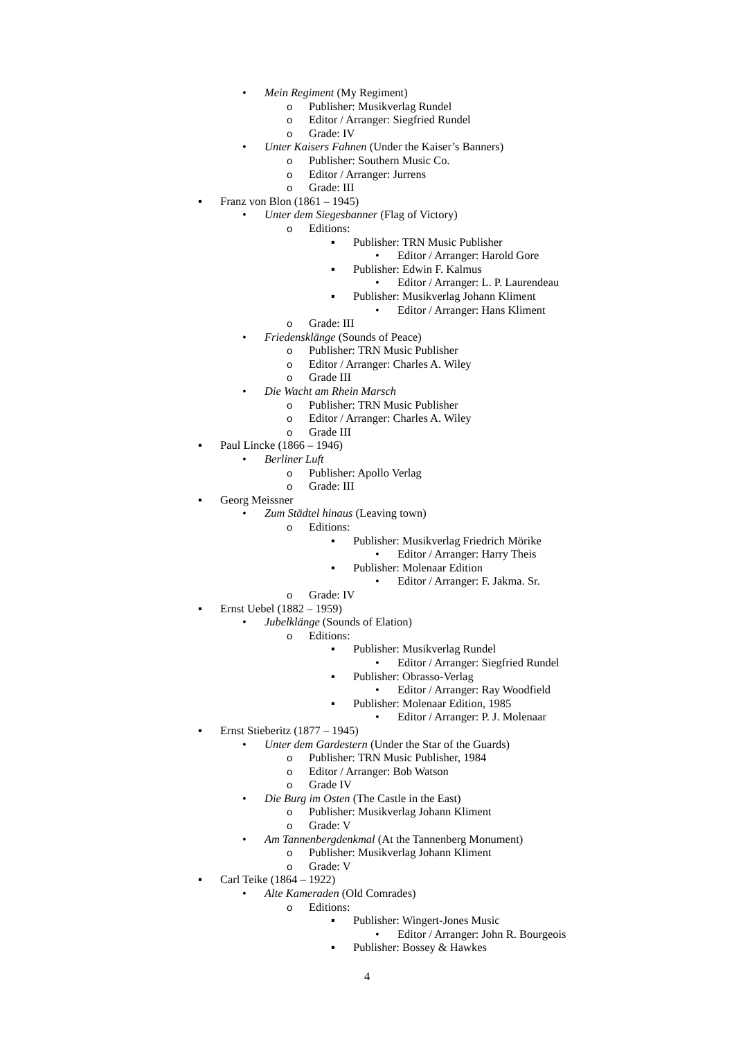• Mein Regiment (My Regiment)
o Publisher: Musikverlag Rundel
o Editor / Arranger: Siegfried Rundel
o Grade: IV
• Unter Kaisers Fahnen (Under the Kaiser’s Banners)
o Publisher: Southern Music Co.
o Editor / Arranger: Jurrens
o Grade: III
▪ Franz von Blon (1861 – 1945)
• Unter dem Siegesbanner (Flag of Victory)
o Editions:
▪ Publisher: TRN Music Publisher
• Editor / Arranger: Harold Gore
▪ Publisher: Edwin F. Kalmus
• Editor / Arranger: L. P. Laurendeau
▪ Publisher: Musikverlag Johann Kliment
• Editor / Arranger: Hans Kliment
o Grade: III
• Friedensklänge (Sounds of Peace)
o Publisher: TRN Music Publisher
o Editor / Arranger: Charles A. Wiley
o Grade III
• Die Wacht am Rhein Marsch
o Publisher: TRN Music Publisher
o Editor / Arranger: Charles A. Wiley
o Grade III
▪ Paul Lincke (1866 – 1946)
• Berliner Luft
o Publisher: Apollo Verlag
o Grade: III
▪ Georg Meissner
• Zum Städtel hinaus (Leaving town)
o Editions:
▪ Publisher: Musikverlag Friedrich Mörike
• Editor / Arranger: Harry Theis
▪ Publisher: Molenaar Edition
• Editor / Arranger: F. Jakma. Sr.
o Grade: IV
▪ Ernst Uebel (1882 – 1959)
• Jubelklänge (Sounds of Elation)
o Editions:
▪ Publisher: Musikverlag Rundel
• Editor / Arranger: Siegfried Rundel
▪ Publisher: Obrasso-Verlag
• Editor / Arranger: Ray Woodfield
▪ Publisher: Molenaar Edition, 1985
• Editor / Arranger: P. J. Molenaar
▪ Ernst Stieberitz (1877 – 1945)
• Unter dem Gardestern (Under the Star of the Guards)
o Publisher: TRN Music Publisher, 1984
o Editor / Arranger: Bob Watson
o Grade IV
• Die Burg im Osten (The Castle in the East)
o Publisher: Musikverlag Johann Kliment
o Grade: V
• Am Tannenbergdenkmal (At the Tannenberg Monument)
o Publisher: Musikverlag Johann Kliment
o Grade: V
▪ Carl Teike (1864 – 1922)
• Alte Kameraden (Old Comrades)
o Editions:
▪ Publisher: Wingert-Jones Music
• Editor / Arranger: John R. Bourgeois
▪ Publisher: Bossey & Hawkes
4